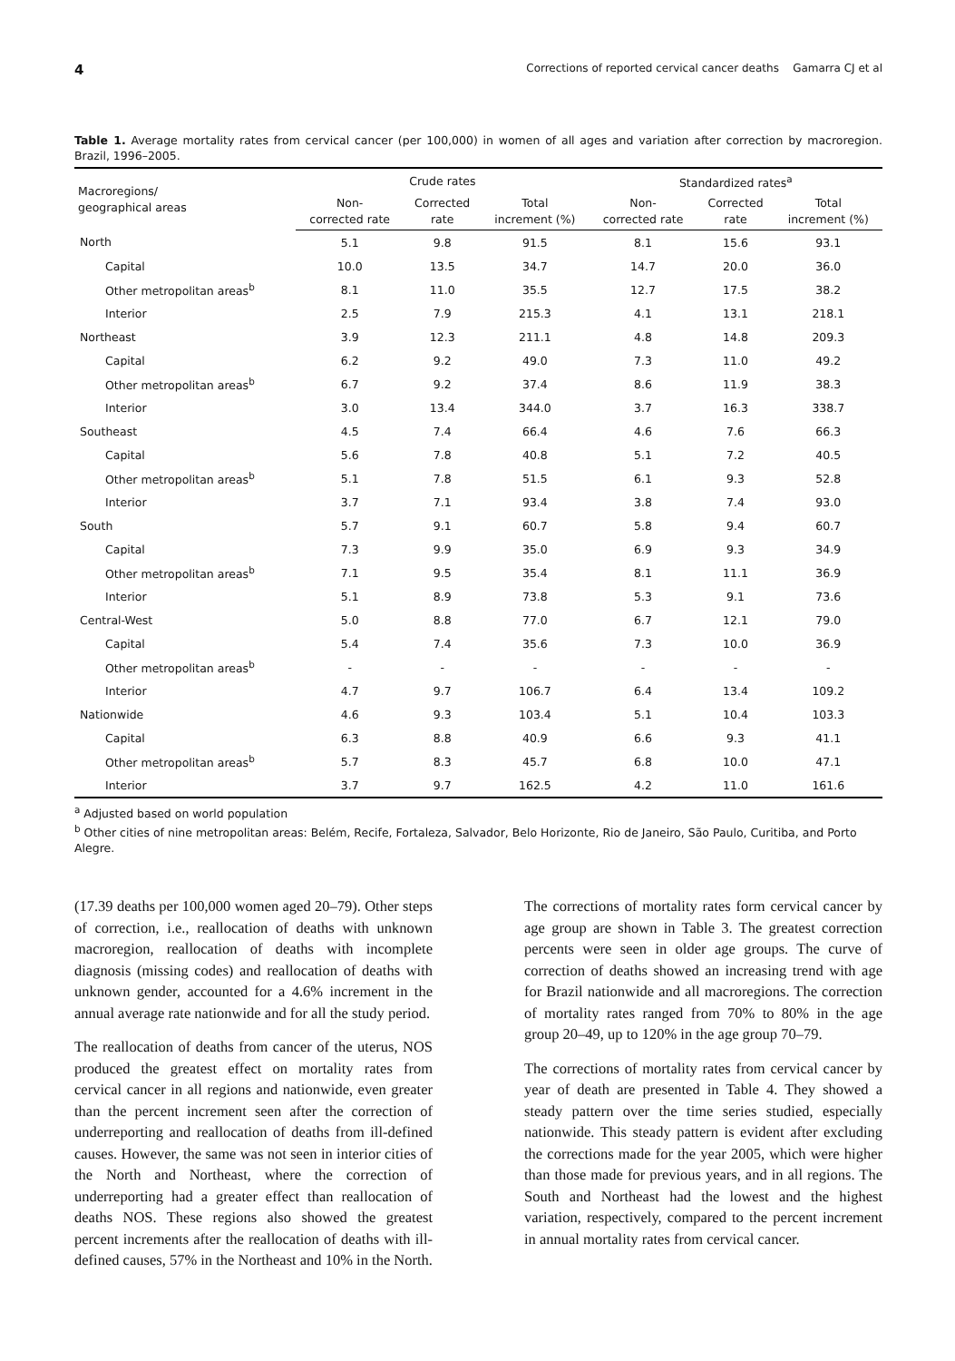4 Corrections of reported cervical cancer deaths Gamarra CJ et al
Table 1. Average mortality rates from cervical cancer (per 100,000) in women of all ages and variation after correction by macroregion. Brazil, 1996–2005.
| Macroregions/ geographical areas | Crude rates | | | Standardized rates<sup>a</sup> | | |
| --- | --- | --- | --- | --- | --- | --- |
| | Non- corrected rate | Corrected rate | Total increment (%) | Non- corrected rate | Corrected rate | Total increment (%) |
| North | 5.1 | 9.8 | 91.5 | 8.1 | 15.6 | 93.1 |
| Capital | 10.0 | 13.5 | 34.7 | 14.7 | 20.0 | 36.0 |
| Other metropolitan areas<sup>b</sup> | 8.1 | 11.0 | 35.5 | 12.7 | 17.5 | 38.2 |
| Interior | 2.5 | 7.9 | 215.3 | 4.1 | 13.1 | 218.1 |
| Northeast | 3.9 | 12.3 | 211.1 | 4.8 | 14.8 | 209.3 |
| Capital | 6.2 | 9.2 | 49.0 | 7.3 | 11.0 | 49.2 |
| Other metropolitan areas<sup>b</sup> | 6.7 | 9.2 | 37.4 | 8.6 | 11.9 | 38.3 |
| Interior | 3.0 | 13.4 | 344.0 | 3.7 | 16.3 | 338.7 |
| Southeast | 4.5 | 7.4 | 66.4 | 4.6 | 7.6 | 66.3 |
| Capital | 5.6 | 7.8 | 40.8 | 5.1 | 7.2 | 40.5 |
| Other metropolitan areas<sup>b</sup> | 5.1 | 7.8 | 51.5 | 6.1 | 9.3 | 52.8 |
| Interior | 3.7 | 7.1 | 93.4 | 3.8 | 7.4 | 93.0 |
| South | 5.7 | 9.1 | 60.7 | 5.8 | 9.4 | 60.7 |
| Capital | 7.3 | 9.9 | 35.0 | 6.9 | 9.3 | 34.9 |
| Other metropolitan areas<sup>b</sup> | 7.1 | 9.5 | 35.4 | 8.1 | 11.1 | 36.9 |
| Interior | 5.1 | 8.9 | 73.8 | 5.3 | 9.1 | 73.6 |
| Central-West | 5.0 | 8.8 | 77.0 | 6.7 | 12.1 | 79.0 |
| Capital | 5.4 | 7.4 | 35.6 | 7.3 | 10.0 | 36.9 |
| Other metropolitan areas<sup>b</sup> | - | - | - | - | - | - |
| Interior | 4.7 | 9.7 | 106.7 | 6.4 | 13.4 | 109.2 |
| Nationwide | 4.6 | 9.3 | 103.4 | 5.1 | 10.4 | 103.3 |
| Capital | 6.3 | 8.8 | 40.9 | 6.6 | 9.3 | 41.1 |
| Other metropolitan areas<sup>b</sup> | 5.7 | 8.3 | 45.7 | 6.8 | 10.0 | 47.1 |
| Interior | 3.7 | 9.7 | 162.5 | 4.2 | 11.0 | 161.6 |
<sup>a</sup> Adjusted based on world population
<sup>b</sup> Other cities of nine metropolitan areas: Belém, Recife, Fortaleza, Salvador, Belo Horizonte, Rio de Janeiro, São Paulo, Curitiba, and Porto Alegre.
(17.39 deaths per 100,000 women aged 20–79). Other steps of correction, i.e., reallocation of deaths with unknown macroregion, reallocation of deaths with incomplete diagnosis (missing codes) and reallocation of deaths with unknown gender, accounted for a 4.6% increment in the annual average rate nationwide and for all the study period.
The reallocation of deaths from cancer of the uterus, NOS produced the greatest effect on mortality rates from cervical cancer in all regions and nationwide, even greater than the percent increment seen after the correction of underreporting and reallocation of deaths from ill-defined causes. However, the same was not seen in interior cities of the North and Northeast, where the correction of underreporting had a greater effect than reallocation of deaths NOS. These regions also showed the greatest percent increments after the reallocation of deaths with ill-defined causes, 57% in the Northeast and 10% in the North.
The corrections of mortality rates form cervical cancer by age group are shown in Table 3. The greatest correction percents were seen in older age groups. The curve of correction of deaths showed an increasing trend with age for Brazil nationwide and all macroregions. The correction of mortality rates ranged from 70% to 80% in the age group 20–49, up to 120% in the age group 70–79.
The corrections of mortality rates from cervical cancer by year of death are presented in Table 4. They showed a steady pattern over the time series studied, especially nationwide. This steady pattern is evident after excluding the corrections made for the year 2005, which were higher than those made for previous years, and in all regions. The South and Northeast had the lowest and the highest variation, respectively, compared to the percent increment in annual mortality rates from cervical cancer.